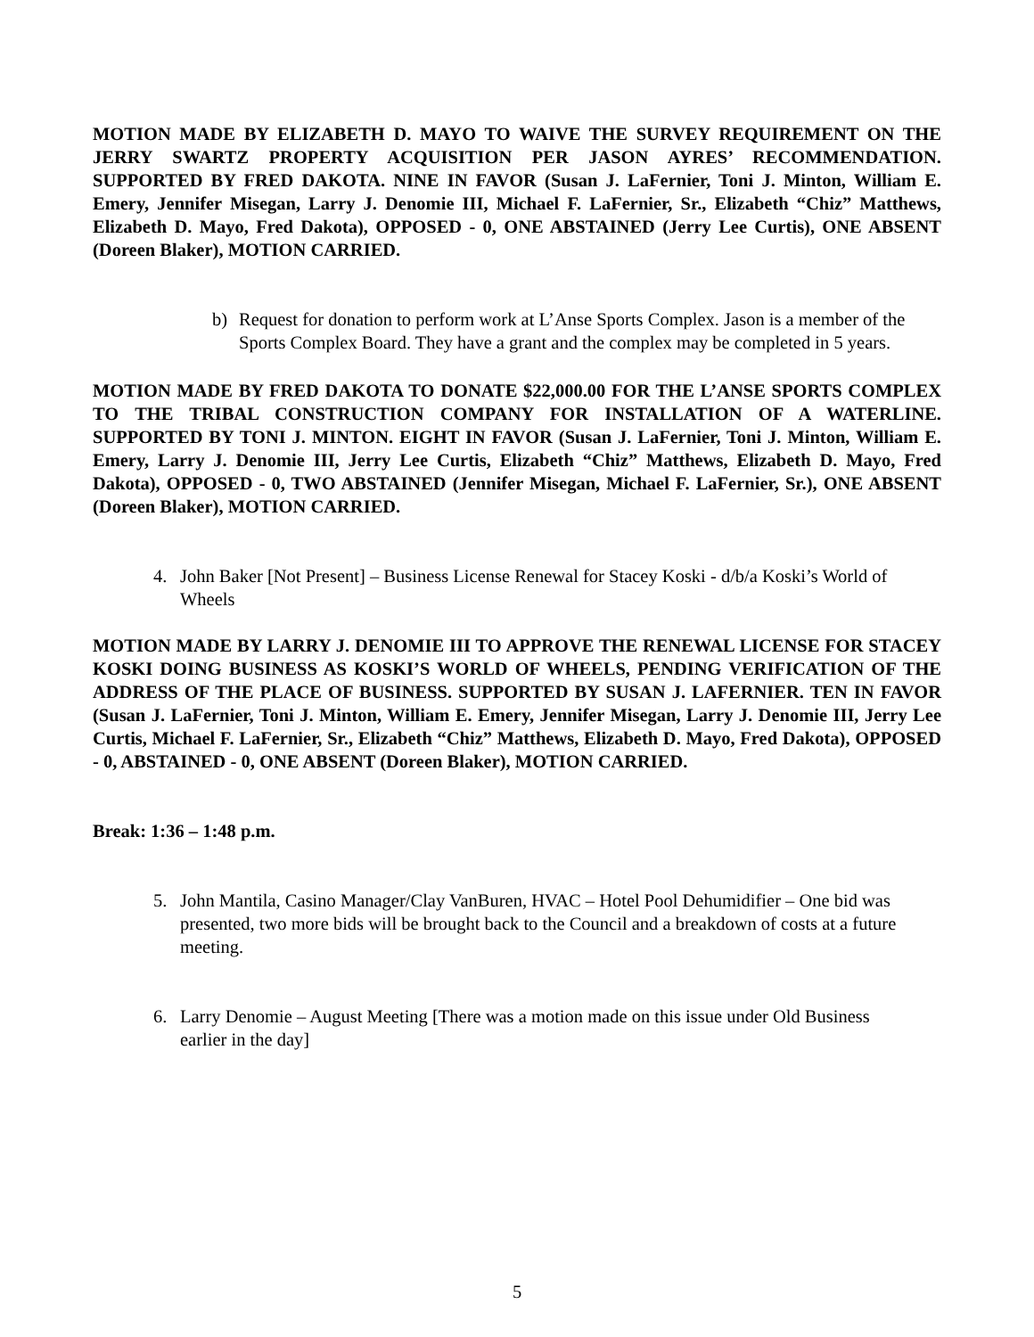MOTION MADE BY ELIZABETH D. MAYO TO WAIVE THE SURVEY REQUIREMENT ON THE JERRY SWARTZ PROPERTY ACQUISITION PER JASON AYRES’ RECOMMENDATION. SUPPORTED BY FRED DAKOTA. NINE IN FAVOR (Susan J. LaFernier, Toni J. Minton, William E. Emery, Jennifer Misegan, Larry J. Denomie III, Michael F. LaFernier, Sr., Elizabeth “Chiz” Matthews, Elizabeth D. Mayo, Fred Dakota), OPPOSED - 0, ONE ABSTAINED (Jerry Lee Curtis), ONE ABSENT (Doreen Blaker), MOTION CARRIED.
b) Request for donation to perform work at L’Anse Sports Complex. Jason is a member of the Sports Complex Board. They have a grant and the complex may be completed in 5 years.
MOTION MADE BY FRED DAKOTA TO DONATE $22,000.00 FOR THE L’ANSE SPORTS COMPLEX TO THE TRIBAL CONSTRUCTION COMPANY FOR INSTALLATION OF A WATERLINE. SUPPORTED BY TONI J. MINTON. EIGHT IN FAVOR (Susan J. LaFernier, Toni J. Minton, William E. Emery, Larry J. Denomie III, Jerry Lee Curtis, Elizabeth “Chiz” Matthews, Elizabeth D. Mayo, Fred Dakota), OPPOSED - 0, TWO ABSTAINED (Jennifer Misegan, Michael F. LaFernier, Sr.), ONE ABSENT (Doreen Blaker), MOTION CARRIED.
4. John Baker [Not Present] – Business License Renewal for Stacey Koski - d/b/a Koski’s World of Wheels
MOTION MADE BY LARRY J. DENOMIE III TO APPROVE THE RENEWAL LICENSE FOR STACEY KOSKI DOING BUSINESS AS KOSKI’S WORLD OF WHEELS, PENDING VERIFICATION OF THE ADDRESS OF THE PLACE OF BUSINESS. SUPPORTED BY SUSAN J. LAFERNIER. TEN IN FAVOR (Susan J. LaFernier, Toni J. Minton, William E. Emery, Jennifer Misegan, Larry J. Denomie III, Jerry Lee Curtis, Michael F. LaFernier, Sr., Elizabeth “Chiz” Matthews, Elizabeth D. Mayo, Fred Dakota), OPPOSED - 0, ABSTAINED - 0, ONE ABSENT (Doreen Blaker), MOTION CARRIED.
Break: 1:36 – 1:48 p.m.
5. John Mantila, Casino Manager/Clay VanBuren, HVAC – Hotel Pool Dehumidifier – One bid was presented, two more bids will be brought back to the Council and a breakdown of costs at a future meeting.
6. Larry Denomie – August Meeting [There was a motion made on this issue under Old Business earlier in the day]
5